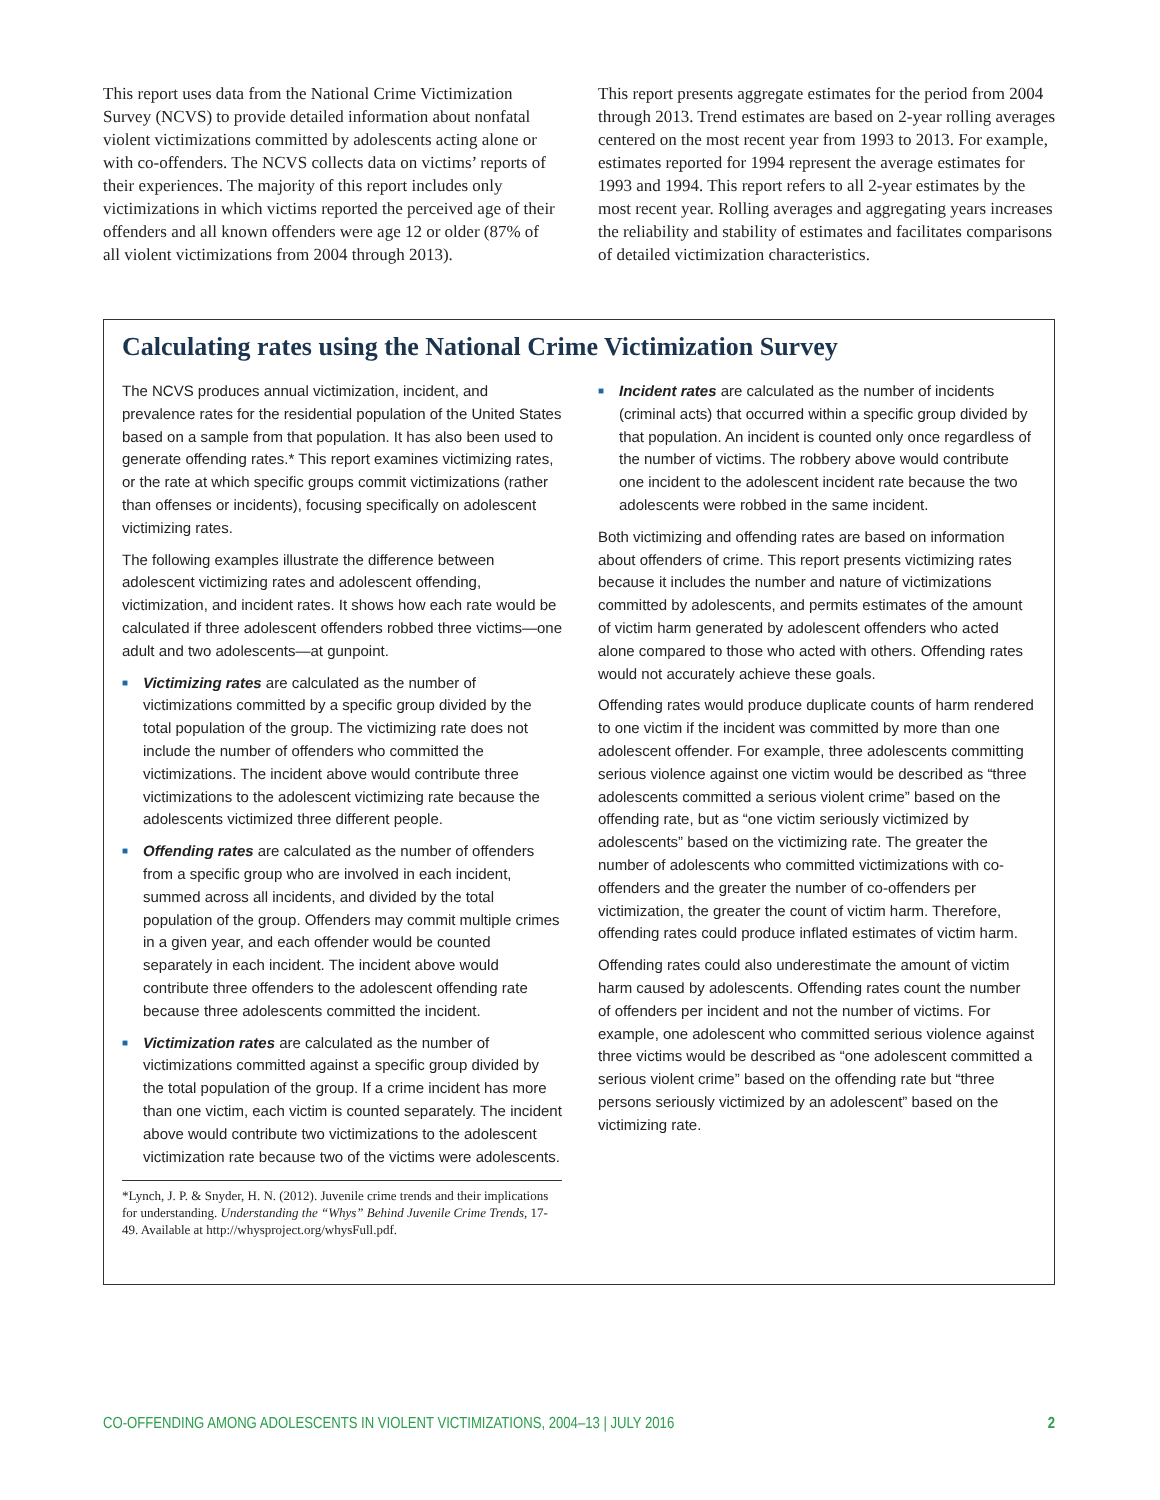This report uses data from the National Crime Victimization Survey (NCVS) to provide detailed information about nonfatal violent victimizations committed by adolescents acting alone or with co-offenders. The NCVS collects data on victims’ reports of their experiences. The majority of this report includes only victimizations in which victims reported the perceived age of their offenders and all known offenders were age 12 or older (87% of all violent victimizations from 2004 through 2013).
This report presents aggregate estimates for the period from 2004 through 2013. Trend estimates are based on 2-year rolling averages centered on the most recent year from 1993 to 2013. For example, estimates reported for 1994 represent the average estimates for 1993 and 1994. This report refers to all 2-year estimates by the most recent year. Rolling averages and aggregating years increases the reliability and stability of estimates and facilitates comparisons of detailed victimization characteristics.
Calculating rates using the National Crime Victimization Survey
The NCVS produces annual victimization, incident, and prevalence rates for the residential population of the United States based on a sample from that population. It has also been used to generate offending rates.* This report examines victimizing rates, or the rate at which specific groups commit victimizations (rather than offenses or incidents), focusing specifically on adolescent victimizing rates.
The following examples illustrate the difference between adolescent victimizing rates and adolescent offending, victimization, and incident rates. It shows how each rate would be calculated if three adolescent offenders robbed three victims—one adult and two adolescents—at gunpoint.
■ Victimizing rates are calculated as the number of victimizations committed by a specific group divided by the total population of the group. The victimizing rate does not include the number of offenders who committed the victimizations. The incident above would contribute three victimizations to the adolescent victimizing rate because the adolescents victimized three different people.
■ Offending rates are calculated as the number of offenders from a specific group who are involved in each incident, summed across all incidents, and divided by the total population of the group. Offenders may commit multiple crimes in a given year, and each offender would be counted separately in each incident. The incident above would contribute three offenders to the adolescent offending rate because three adolescents committed the incident.
■ Victimization rates are calculated as the number of victimizations committed against a specific group divided by the total population of the group. If a crime incident has more than one victim, each victim is counted separately. The incident above would contribute two victimizations to the adolescent victimization rate because two of the victims were adolescents.
*Lynch, J. P. & Snyder, H. N. (2012). Juvenile crime trends and their implications for understanding. Understanding the “Whys” Behind Juvenile Crime Trends, 17-49. Available at http://whysproject.org/whysFull.pdf.
■ Incident rates are calculated as the number of incidents (criminal acts) that occurred within a specific group divided by that population. An incident is counted only once regardless of the number of victims. The robbery above would contribute one incident to the adolescent incident rate because the two adolescents were robbed in the same incident.
Both victimizing and offending rates are based on information about offenders of crime. This report presents victimizing rates because it includes the number and nature of victimizations committed by adolescents, and permits estimates of the amount of victim harm generated by adolescent offenders who acted alone compared to those who acted with others. Offending rates would not accurately achieve these goals.
Offending rates would produce duplicate counts of harm rendered to one victim if the incident was committed by more than one adolescent offender. For example, three adolescents committing serious violence against one victim would be described as “three adolescents committed a serious violent crime” based on the offending rate, but as “one victim seriously victimized by adolescents” based on the victimizing rate. The greater the number of adolescents who committed victimizations with co-offenders and the greater the number of co-offenders per victimization, the greater the count of victim harm. Therefore, offending rates could produce inflated estimates of victim harm.
Offending rates could also underestimate the amount of victim harm caused by adolescents. Offending rates count the number of offenders per incident and not the number of victims. For example, one adolescent who committed serious violence against three victims would be described as “one adolescent committed a serious violent crime” based on the offending rate but “three persons seriously victimized by an adolescent” based on the victimizing rate.
CO-OFFENDING AMONG ADOLESCENTS IN VIOLENT VICTIMIZATIONS, 2004–13 | JULY 2016 2